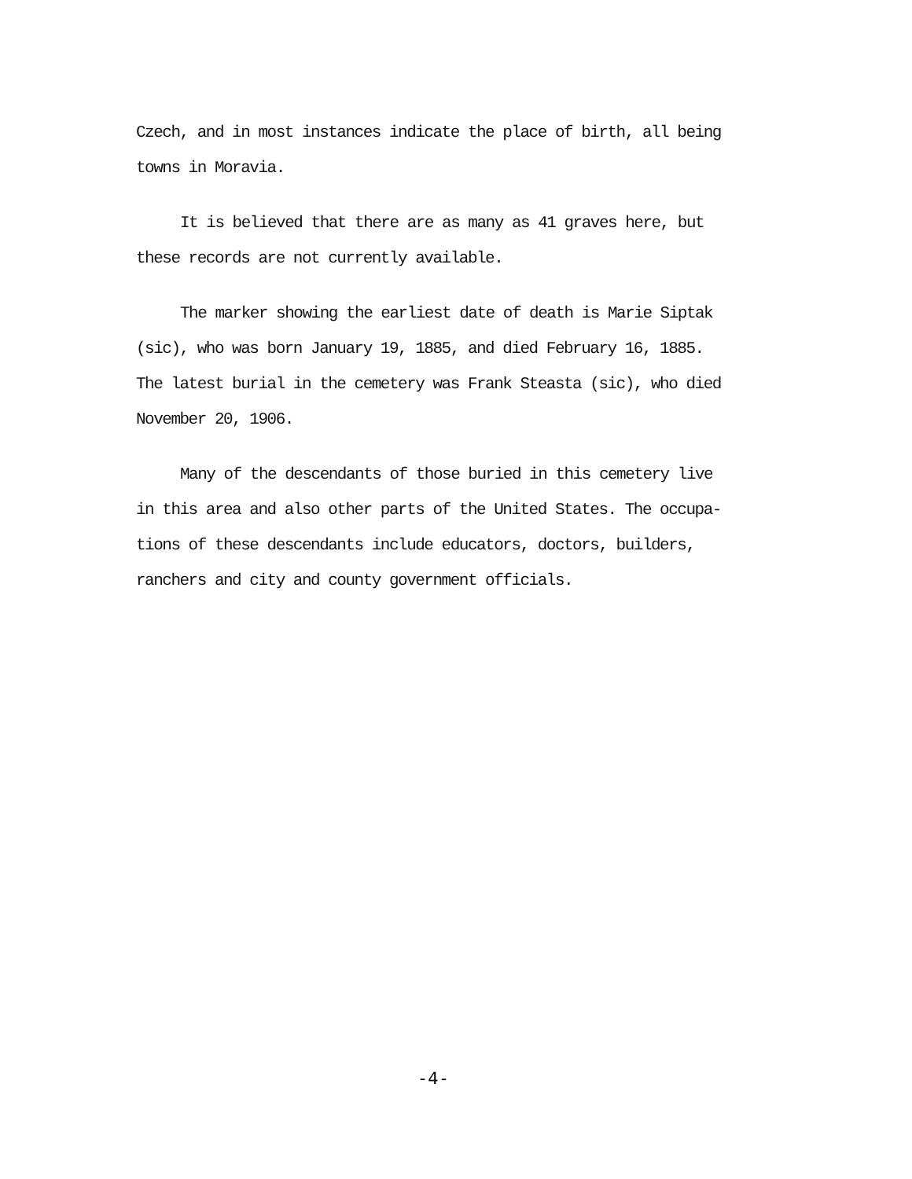Czech, and in most instances indicate the place of birth, all being towns in Moravia.
It is believed that there are as many as 41 graves here, but these records are not currently available.
The marker showing the earliest date of death is Marie Siptak (sic), who was born January 19, 1885, and died February 16, 1885. The latest burial in the cemetery was Frank Steasta (sic), who died November 20, 1906.
Many of the descendants of those buried in this cemetery live in this area and also other parts of the United States. The occupa- tions of these descendants include educators, doctors, builders, ranchers and city and county government officials.
-4-